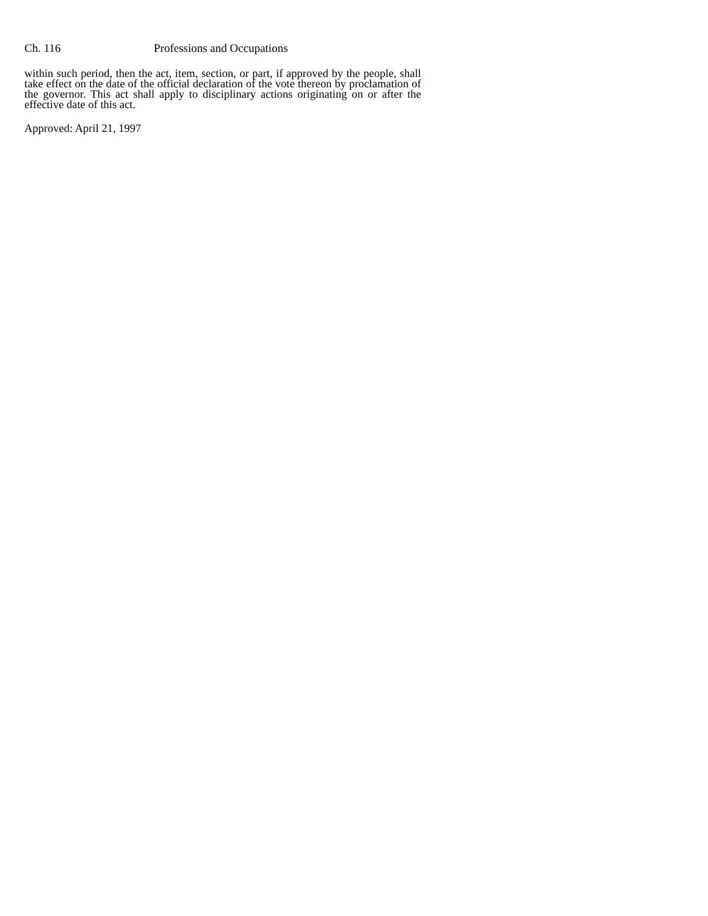Ch. 116 Professions and Occupations
within such period, then the act, item, section, or part, if approved by the people, shall take effect on the date of the official declaration of the vote thereon by proclamation of the governor. This act shall apply to disciplinary actions originating on or after the effective date of this act.
Approved: April 21, 1997